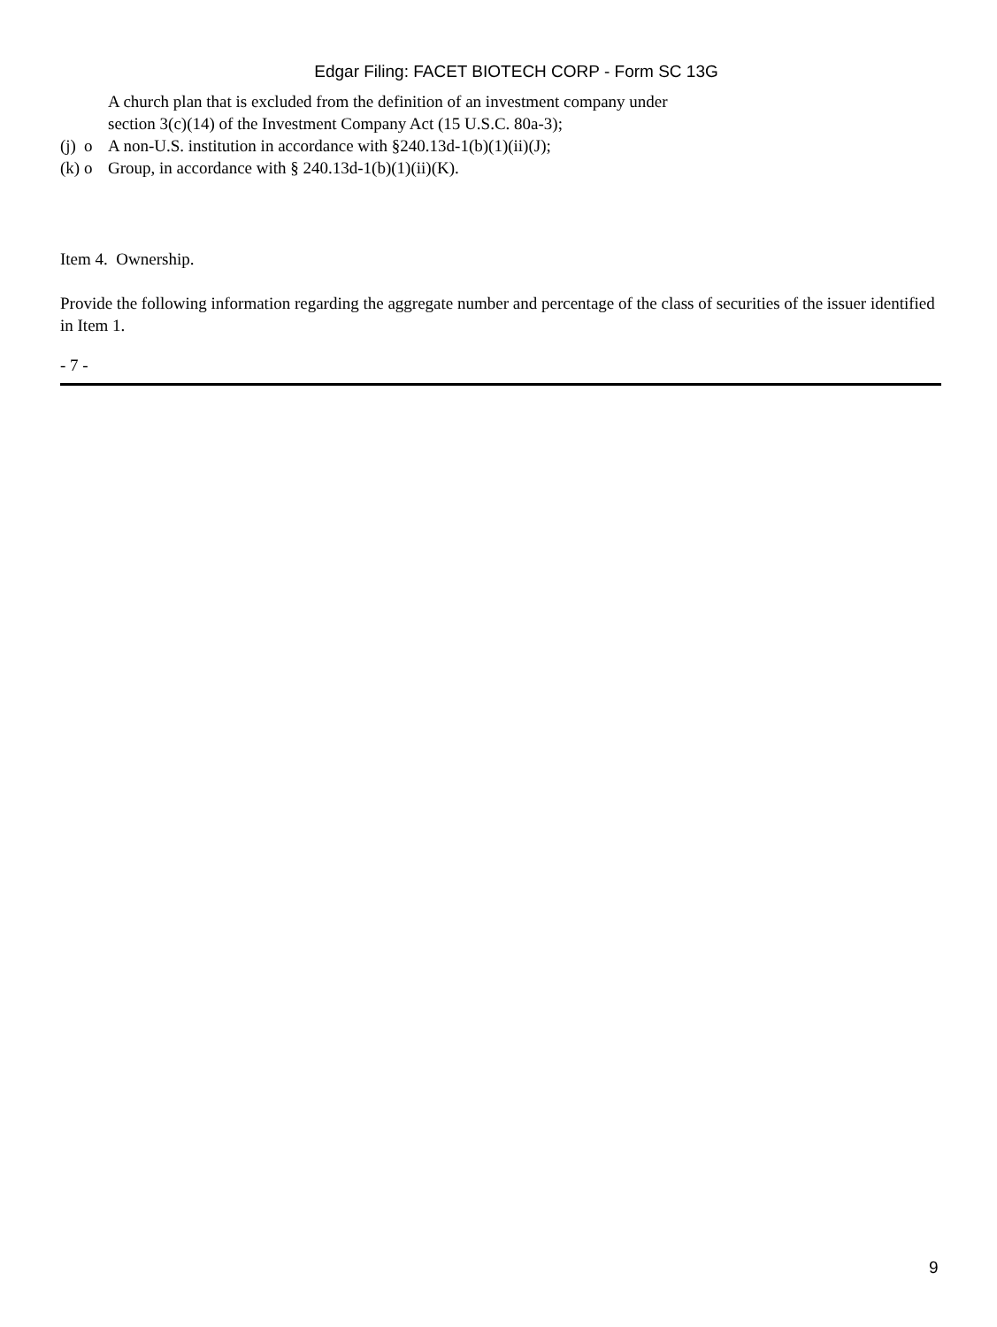Edgar Filing: FACET BIOTECH CORP - Form SC 13G
| | | A church plan that is excluded from the definition of an investment company under section 3(c)(14) of the Investment Company Act (15 U.S.C. 80a-3); |
| (j) | o | A non-U.S. institution in accordance with §240.13d-1(b)(1)(ii)(J); |
| (k) | o | Group, in accordance with § 240.13d-1(b)(1)(ii)(K). |
Item 4. Ownership.
Provide the following information regarding the aggregate number and percentage of the class of securities of the issuer identified in Item 1.
- 7 -
9